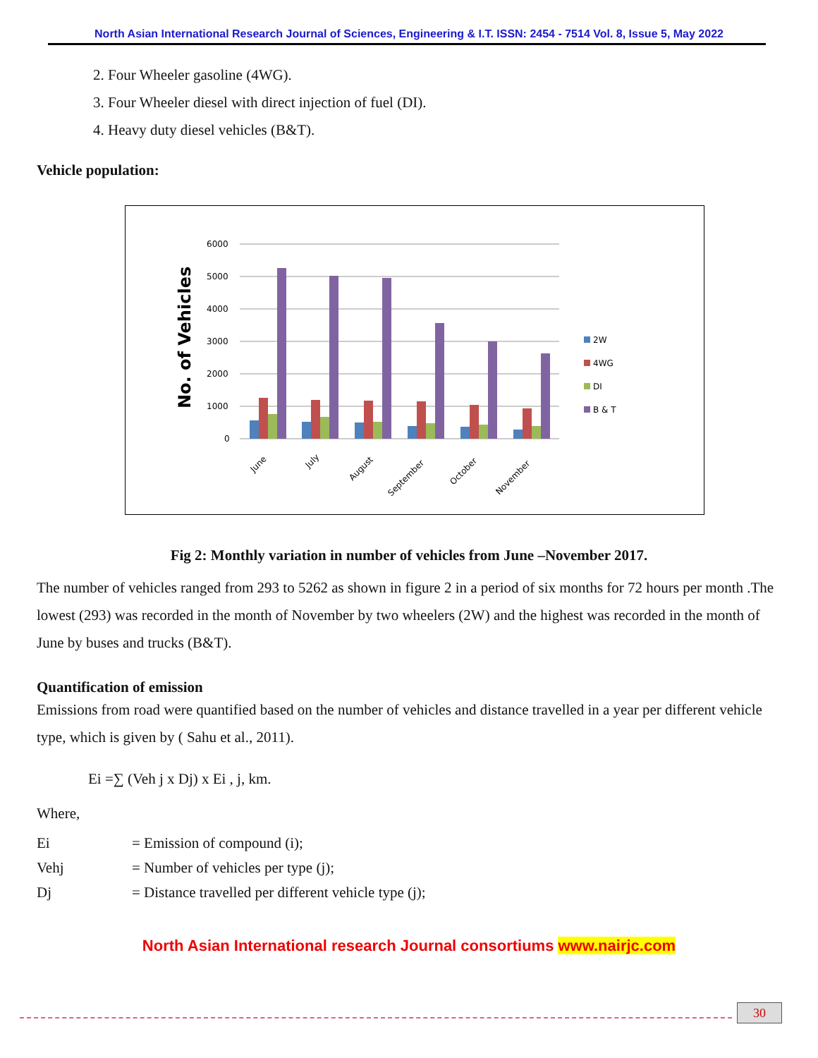North Asian International Research Journal of Sciences, Engineering & I.T. ISSN: 2454 - 7514 Vol. 8, Issue 5, May 2022
2. Four Wheeler gasoline (4WG).
3. Four Wheeler diesel with direct injection of fuel (DI).
4. Heavy duty diesel vehicles (B&T).
Vehicle population:
No. of Vehicles
6000
5000
4000
3000
2000
1000
0
June
July
August
September
October
November
2W
4WG
DI
B & T
Fig 2: Monthly variation in number of vehicles from June –November 2017.
The number of vehicles ranged from 293 to 5262 as shown in figure 2 in a period of six months for 72 hours per month .The lowest (293) was recorded in the month of November by two wheelers (2W) and the highest was recorded in the month of June by buses and trucks (B&T).
Quantification of emission
Emissions from road were quantified based on the number of vehicles and distance travelled in a year per different vehicle type, which is given by ( Sahu et al., 2011).
Ei =∑ (Veh j x Dj) x Ei , j, km.
Where,
Ei = Emission of compound (i);
Vehj = Number of vehicles per type (j);
Dj = Distance travelled per different vehicle type (j);
North Asian International research Journal consortiums www.nairjc.com
30